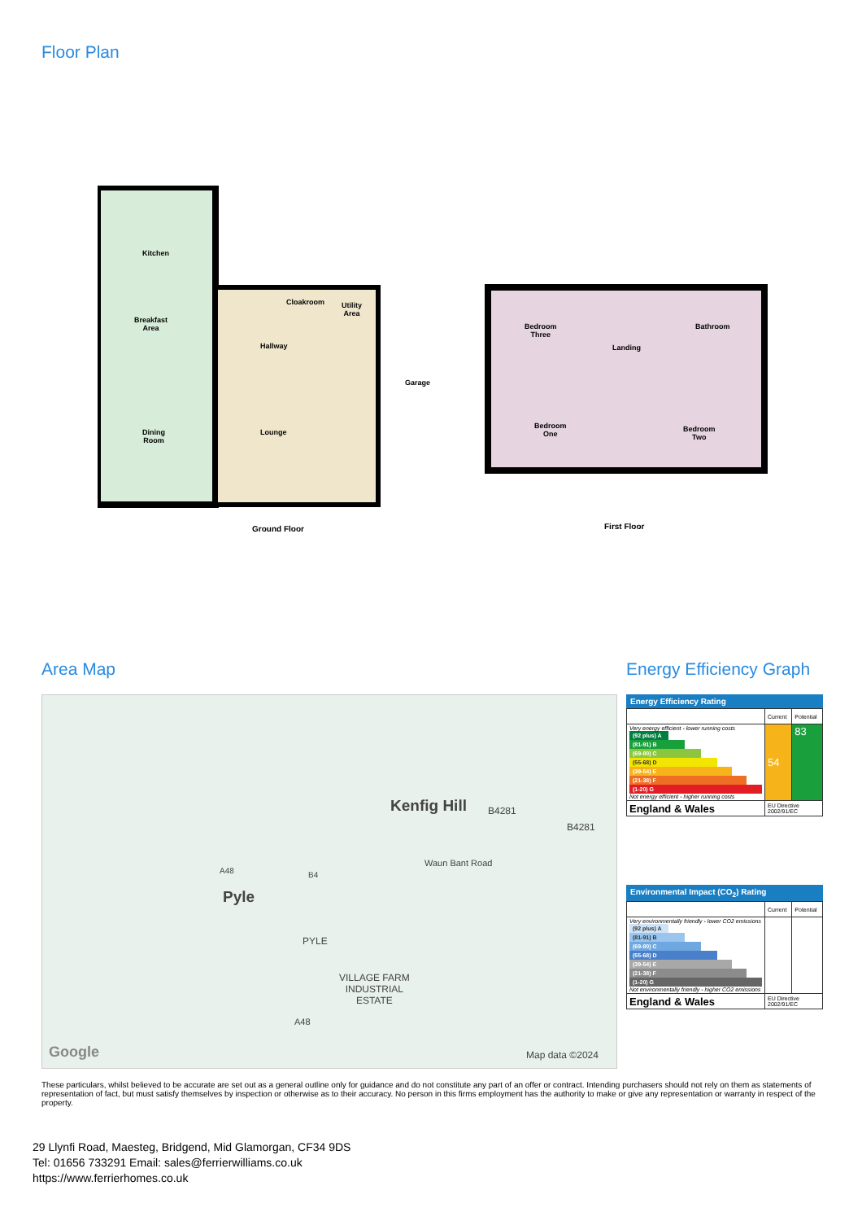Floor Plan
Kitchen
Breakfast
Area
Cloakroom
Utility
Area
Hallway
Garage
Dining
Room
Lounge
Bedroom
Three
Landing
Bathroom
Bedroom
One
Bedroom
Two
Ground Floor First Floor
Area Map Energy Efficiency Graph
Kenfig Hill B4281
B4281
Waun Bant Road
Pyle
A48 B4
PYLE
VILLAGE FARM
INDUSTRIAL
ESTATE
A48
Google Map data ©2024
Energy Efficiency Rating
| | Current | Potential |
| Very energy efficient - lower running costs (92 plus) A (81-91) B (69-80) C (55-68) D (39-54) E (21-38) F (1-20) G Not energy efficient - higher running costs | 54 | 83 |
| England & Wales | EU Directive 2002/91/EC | |
Environmental Impact (CO<sub>2</sub>) Rating
| | Current | Potential |
| Very environmentally friendly - lower CO2 emissions (92 plus) A (81-91) B (69-80) C (55-68) D (39-54) E (21-38) F (1-20) G Not environmentally friendly - higher CO2 emissions | | |
| England & Wales | EU Directive 2002/91/EC | |
These particulars, whilst believed to be accurate are set out as a general outline only for guidance and do not constitute any part of an offer or contract. Intending purchasers should not rely on them as statements of representation of fact, but must satisfy themselves by inspection or otherwise as to their accuracy. No person in this firms employment has the authority to make or give any representation or warranty in respect of the property.
29 Llynfi Road, Maesteg, Bridgend, Mid Glamorgan, CF34 9DS
Tel: 01656 733291 Email: sales@ferrierwilliams.co.uk
https://www.ferrierhomes.co.uk